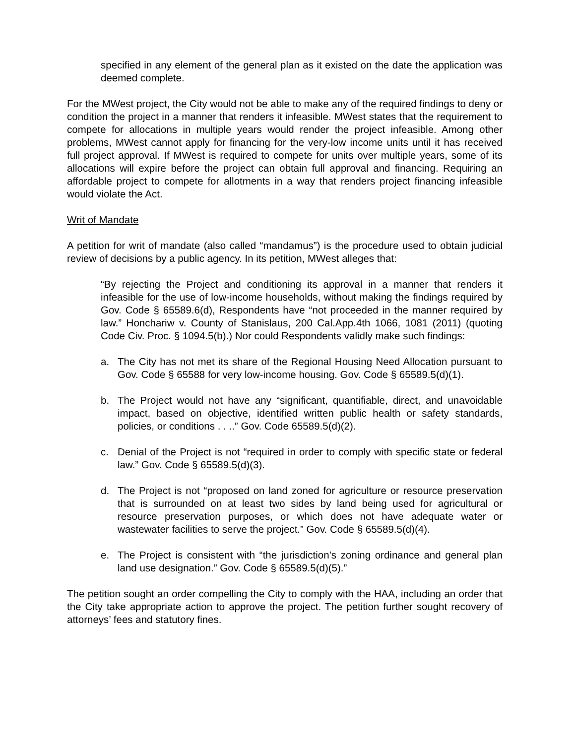specified in any element of the general plan as it existed on the date the application was deemed complete.
For the MWest project, the City would not be able to make any of the required findings to deny or condition the project in a manner that renders it infeasible. MWest states that the requirement to compete for allocations in multiple years would render the project infeasible. Among other problems, MWest cannot apply for financing for the very-low income units until it has received full project approval. If MWest is required to compete for units over multiple years, some of its allocations will expire before the project can obtain full approval and financing. Requiring an affordable project to compete for allotments in a way that renders project financing infeasible would violate the Act.
Writ of Mandate
A petition for writ of mandate (also called “mandamus”) is the procedure used to obtain judicial review of decisions by a public agency. In its petition, MWest alleges that:
“By rejecting the Project and conditioning its approval in a manner that renders it infeasible for the use of low-income households, without making the findings required by Gov. Code § 65589.6(d), Respondents have “not proceeded in the manner required by law.” Honchariw v. County of Stanislaus, 200 Cal.App.4th 1066, 1081 (2011) (quoting Code Civ. Proc. § 1094.5(b).) Nor could Respondents validly make such findings:
a. The City has not met its share of the Regional Housing Need Allocation pursuant to Gov. Code § 65588 for very low-income housing. Gov. Code § 65589.5(d)(1).
b. The Project would not have any “significant, quantifiable, direct, and unavoidable impact, based on objective, identified written public health or safety standards, policies, or conditions . . ..” Gov. Code 65589.5(d)(2).
c. Denial of the Project is not “required in order to comply with specific state or federal law.” Gov. Code § 65589.5(d)(3).
d. The Project is not “proposed on land zoned for agriculture or resource preservation that is surrounded on at least two sides by land being used for agricultural or resource preservation purposes, or which does not have adequate water or wastewater facilities to serve the project.” Gov. Code § 65589.5(d)(4).
e. The Project is consistent with “the jurisdiction’s zoning ordinance and general plan land use designation.” Gov. Code § 65589.5(d)(5).”
The petition sought an order compelling the City to comply with the HAA, including an order that the City take appropriate action to approve the project. The petition further sought recovery of attorneys’ fees and statutory fines.